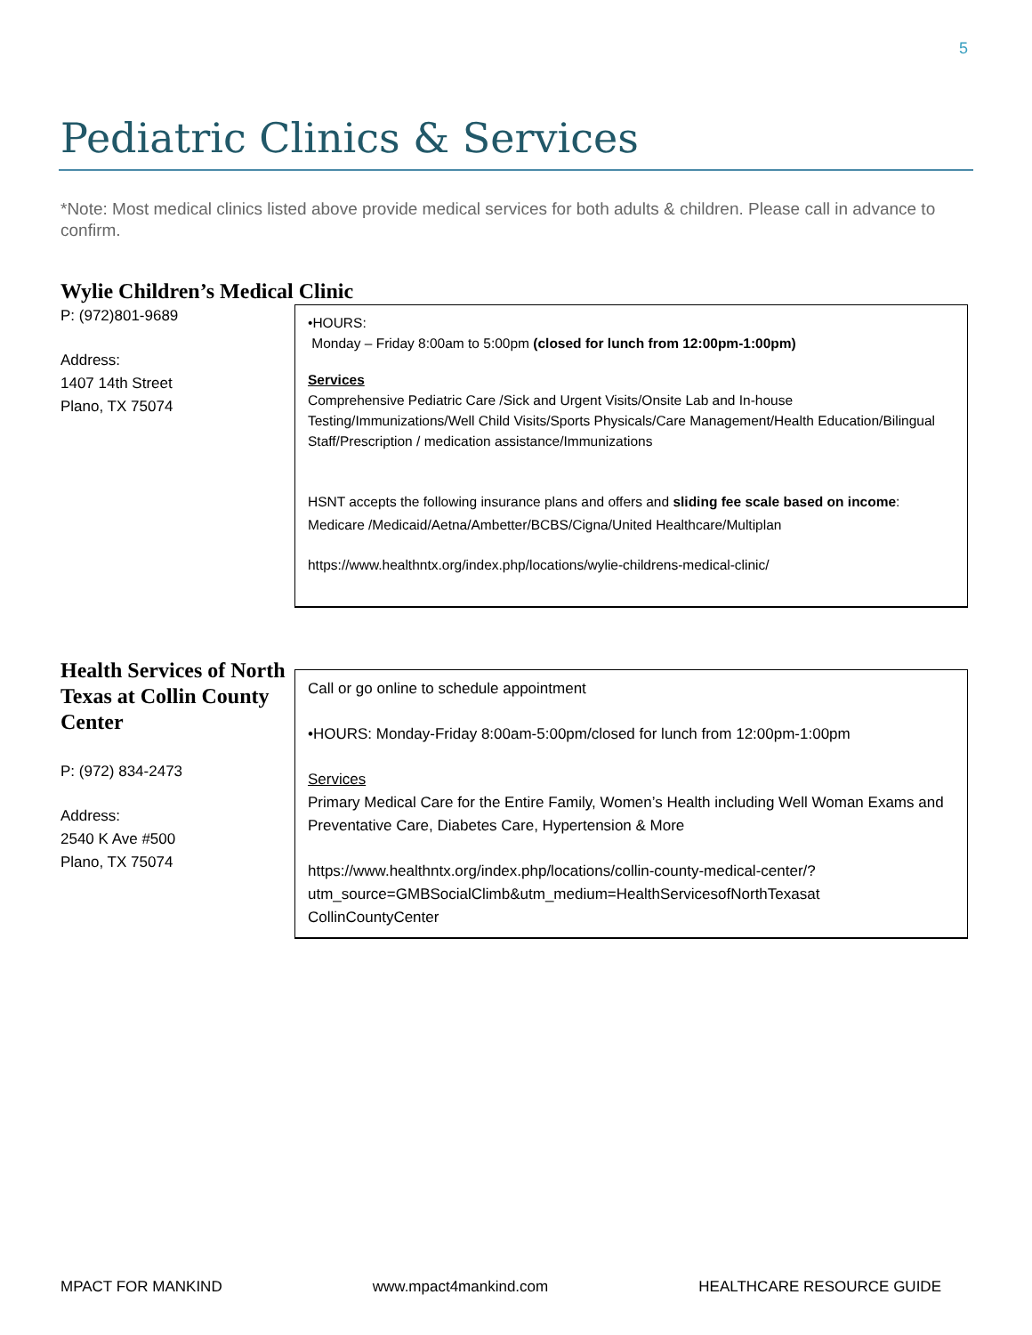5
Pediatric Clinics & Services
*Note: Most medical clinics listed above provide medical services for both adults & children. Please call in advance to confirm.
Wylie Children’s Medical Clinic
P: (972)801-9689
Address:
1407 14th Street
Plano, TX 75074
•HOURS:
Monday – Friday 8:00am to 5:00pm (closed for lunch from 12:00pm-1:00pm)
Services
Comprehensive Pediatric Care /Sick and Urgent Visits/Onsite Lab and In-house Testing/Immunizations/Well Child Visits/Sports Physicals/Care Management/Health Education/Bilingual Staff/Prescription / medication assistance/Immunizations
HSNT accepts the following insurance plans and offers and sliding fee scale based on income: Medicare /Medicaid/Aetna/Ambetter/BCBS/Cigna/United Healthcare/Multiplan
https://www.healthntx.org/index.php/locations/wylie-childrens-medical-clinic/
Health Services of North Texas at Collin County Center
P: (972) 834-2473
Address:
2540 K Ave #500
Plano, TX 75074
Call or go online to schedule appointment
•HOURS: Monday-Friday 8:00am-5:00pm/closed for lunch from 12:00pm-1:00pm
Services
Primary Medical Care for the Entire Family, Women’s Health including Well Woman Exams and Preventative Care, Diabetes Care, Hypertension & More
https://www.healthntx.org/index.php/locations/collin-county-medical-center/?utm_source=GMBSocialClimb&utm_medium=HealthServicesofNorthTexasat CollinCountyCenter
MPACT FOR MANKIND www.mpact4mankind.com HEALTHCARE RESOURCE GUIDE